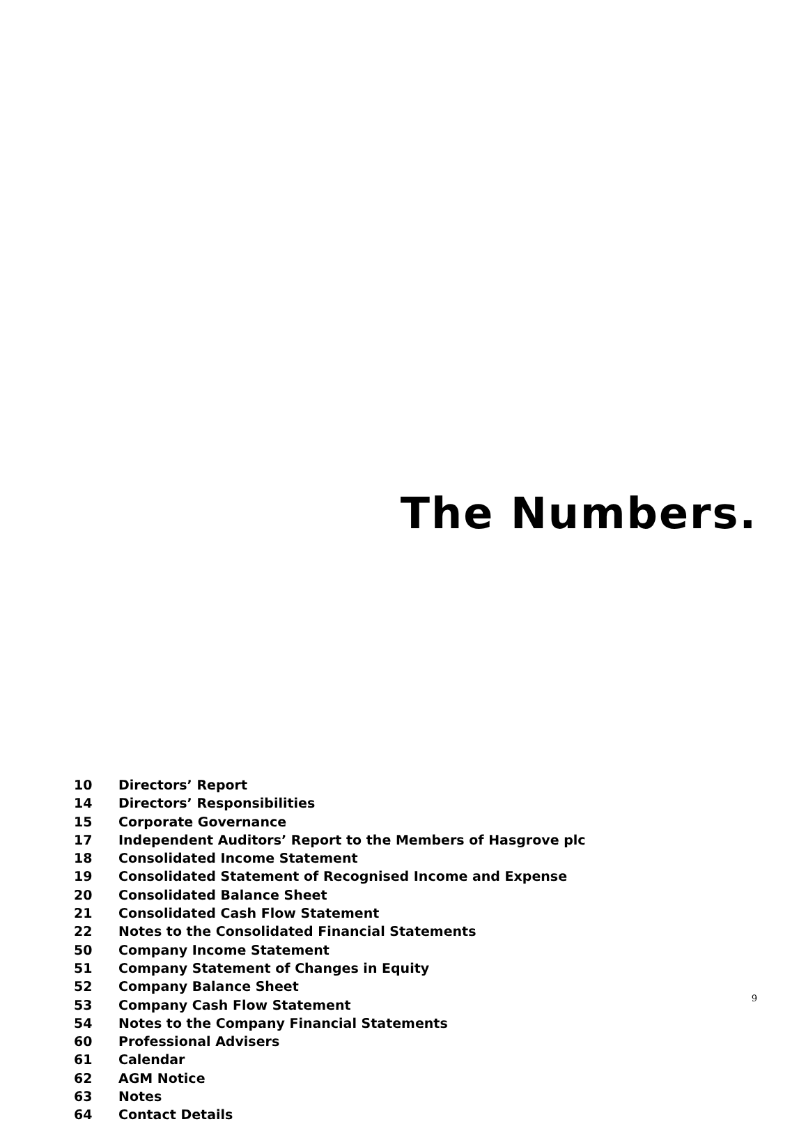The Numbers.
10 Directors’ Report
14 Directors’ Responsibilities
15 Corporate Governance
17 Independent Auditors’ Report to the Members of Hasgrove plc
18 Consolidated Income Statement
19 Consolidated Statement of Recognised Income and Expense
20 Consolidated Balance Sheet
21 Consolidated Cash Flow Statement
22 Notes to the Consolidated Financial Statements
50 Company Income Statement
51 Company Statement of Changes in Equity
52 Company Balance Sheet
53 Company Cash Flow Statement
54 Notes to the Company Financial Statements
60 Professional Advisers
61 Calendar
62 AGM Notice
63 Notes
64 Contact Details
9